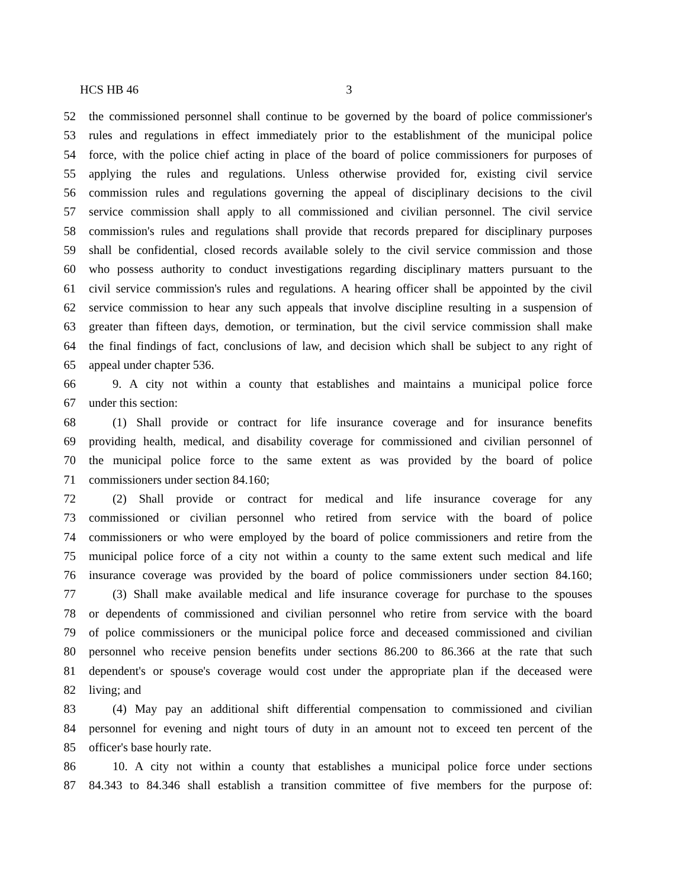HCS HB 46 3
52 the commissioned personnel shall continue to be governed by the board of police commissioner's
53 rules and regulations in effect immediately prior to the establishment of the municipal police
54 force, with the police chief acting in place of the board of police commissioners for purposes of
55 applying the rules and regulations. Unless otherwise provided for, existing civil service
56 commission rules and regulations governing the appeal of disciplinary decisions to the civil
57 service commission shall apply to all commissioned and civilian personnel. The civil service
58 commission's rules and regulations shall provide that records prepared for disciplinary purposes
59 shall be confidential, closed records available solely to the civil service commission and those
60 who possess authority to conduct investigations regarding disciplinary matters pursuant to the
61 civil service commission's rules and regulations. A hearing officer shall be appointed by the civil
62 service commission to hear any such appeals that involve discipline resulting in a suspension of
63 greater than fifteen days, demotion, or termination, but the civil service commission shall make
64 the final findings of fact, conclusions of law, and decision which shall be subject to any right of
65 appeal under chapter 536.
66 9. A city not within a county that establishes and maintains a municipal police force
67 under this section:
68 (1) Shall provide or contract for life insurance coverage and for insurance benefits
69 providing health, medical, and disability coverage for commissioned and civilian personnel of
70 the municipal police force to the same extent as was provided by the board of police
71 commissioners under section 84.160;
72 (2) Shall provide or contract for medical and life insurance coverage for any
73 commissioned or civilian personnel who retired from service with the board of police
74 commissioners or who were employed by the board of police commissioners and retire from the
75 municipal police force of a city not within a county to the same extent such medical and life
76 insurance coverage was provided by the board of police commissioners under section 84.160;
77 (3) Shall make available medical and life insurance coverage for purchase to the spouses
78 or dependents of commissioned and civilian personnel who retire from service with the board
79 of police commissioners or the municipal police force and deceased commissioned and civilian
80 personnel who receive pension benefits under sections 86.200 to 86.366 at the rate that such
81 dependent's or spouse's coverage would cost under the appropriate plan if the deceased were
82 living; and
83 (4) May pay an additional shift differential compensation to commissioned and civilian
84 personnel for evening and night tours of duty in an amount not to exceed ten percent of the
85 officer's base hourly rate.
86 10. A city not within a county that establishes a municipal police force under sections
87 84.343 to 84.346 shall establish a transition committee of five members for the purpose of: